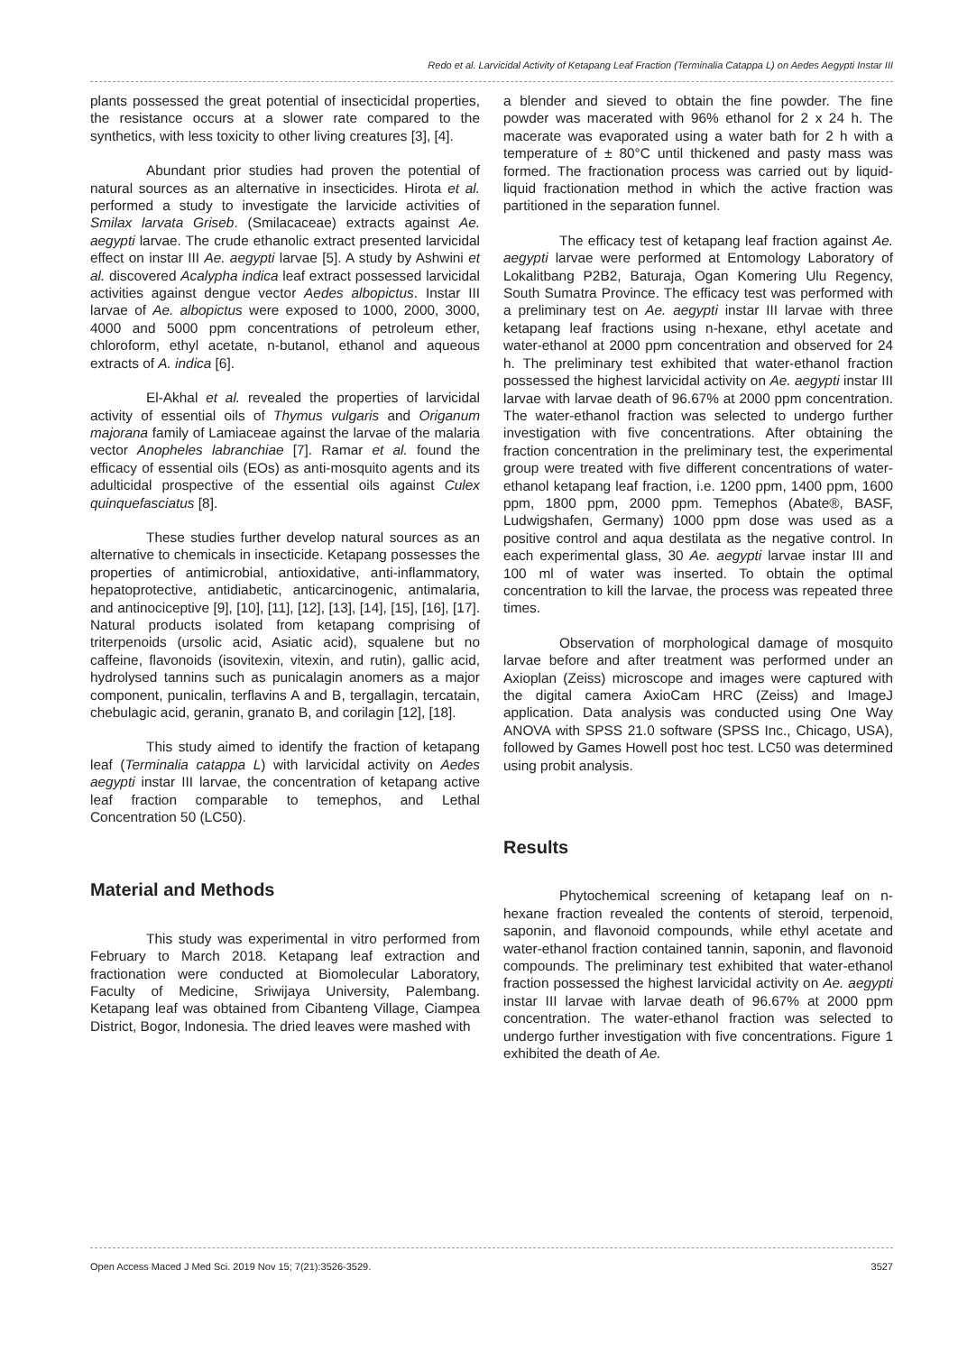Redo et al. Larvicidal Activity of Ketapang Leaf Fraction (Terminalia Catappa L) on Aedes Aegypti Instar III
plants possessed the great potential of insecticidal properties, the resistance occurs at a slower rate compared to the synthetics, with less toxicity to other living creatures [3], [4].
Abundant prior studies had proven the potential of natural sources as an alternative in insecticides. Hirota et al. performed a study to investigate the larvicide activities of Smilax larvata Griseb. (Smilacaceae) extracts against Ae. aegypti larvae. The crude ethanolic extract presented larvicidal effect on instar III Ae. aegypti larvae [5]. A study by Ashwini et al. discovered Acalypha indica leaf extract possessed larvicidal activities against dengue vector Aedes albopictus. Instar III larvae of Ae. albopictus were exposed to 1000, 2000, 3000, 4000 and 5000 ppm concentrations of petroleum ether, chloroform, ethyl acetate, n-butanol, ethanol and aqueous extracts of A. indica [6].
El-Akhal et al. revealed the properties of larvicidal activity of essential oils of Thymus vulgaris and Origanum majorana family of Lamiaceae against the larvae of the malaria vector Anopheles labranchiae [7]. Ramar et al. found the efficacy of essential oils (EOs) as anti-mosquito agents and its adulticidal prospective of the essential oils against Culex quinquefasciatus [8].
These studies further develop natural sources as an alternative to chemicals in insecticide. Ketapang possesses the properties of antimicrobial, antioxidative, anti-inflammatory, hepatoprotective, antidiabetic, anticarcinogenic, antimalaria, and antinociceptive [9], [10], [11], [12], [13], [14], [15], [16], [17]. Natural products isolated from ketapang comprising of triterpenoids (ursolic acid, Asiatic acid), squalene but no caffeine, flavonoids (isovitexin, vitexin, and rutin), gallic acid, hydrolysed tannins such as punicalagin anomers as a major component, punicalin, terflavins A and B, tergallagin, tercatain, chebulagic acid, geranin, granato B, and corilagin [12], [18].
This study aimed to identify the fraction of ketapang leaf (Terminalia catappa L) with larvicidal activity on Aedes aegypti instar III larvae, the concentration of ketapang active leaf fraction comparable to temephos, and Lethal Concentration 50 (LC50).
Material and Methods
This study was experimental in vitro performed from February to March 2018. Ketapang leaf extraction and fractionation were conducted at Biomolecular Laboratory, Faculty of Medicine, Sriwijaya University, Palembang. Ketapang leaf was obtained from Cibanteng Village, Ciampea District, Bogor, Indonesia. The dried leaves were mashed with
a blender and sieved to obtain the fine powder. The fine powder was macerated with 96% ethanol for 2 x 24 h. The macerate was evaporated using a water bath for 2 h with a temperature of ± 80°C until thickened and pasty mass was formed. The fractionation process was carried out by liquid-liquid fractionation method in which the active fraction was partitioned in the separation funnel.
The efficacy test of ketapang leaf fraction against Ae. aegypti larvae were performed at Entomology Laboratory of Lokalitbang P2B2, Baturaja, Ogan Komering Ulu Regency, South Sumatra Province. The efficacy test was performed with a preliminary test on Ae. aegypti instar III larvae with three ketapang leaf fractions using n-hexane, ethyl acetate and water-ethanol at 2000 ppm concentration and observed for 24 h. The preliminary test exhibited that water-ethanol fraction possessed the highest larvicidal activity on Ae. aegypti instar III larvae with larvae death of 96.67% at 2000 ppm concentration. The water-ethanol fraction was selected to undergo further investigation with five concentrations. After obtaining the fraction concentration in the preliminary test, the experimental group were treated with five different concentrations of water-ethanol ketapang leaf fraction, i.e. 1200 ppm, 1400 ppm, 1600 ppm, 1800 ppm, 2000 ppm. Temephos (Abate®, BASF, Ludwigshafen, Germany) 1000 ppm dose was used as a positive control and aqua destilata as the negative control. In each experimental glass, 30 Ae. aegypti larvae instar III and 100 ml of water was inserted. To obtain the optimal concentration to kill the larvae, the process was repeated three times.
Observation of morphological damage of mosquito larvae before and after treatment was performed under an Axioplan (Zeiss) microscope and images were captured with the digital camera AxioCam HRC (Zeiss) and ImageJ application. Data analysis was conducted using One Way ANOVA with SPSS 21.0 software (SPSS Inc., Chicago, USA), followed by Games Howell post hoc test. LC50 was determined using probit analysis.
Results
Phytochemical screening of ketapang leaf on n-hexane fraction revealed the contents of steroid, terpenoid, saponin, and flavonoid compounds, while ethyl acetate and water-ethanol fraction contained tannin, saponin, and flavonoid compounds. The preliminary test exhibited that water-ethanol fraction possessed the highest larvicidal activity on Ae. aegypti instar III larvae with larvae death of 96.67% at 2000 ppm concentration. The water-ethanol fraction was selected to undergo further investigation with five concentrations. Figure 1 exhibited the death of Ae.
Open Access Maced J Med Sci. 2019 Nov 15; 7(21):3526-3529. 3527